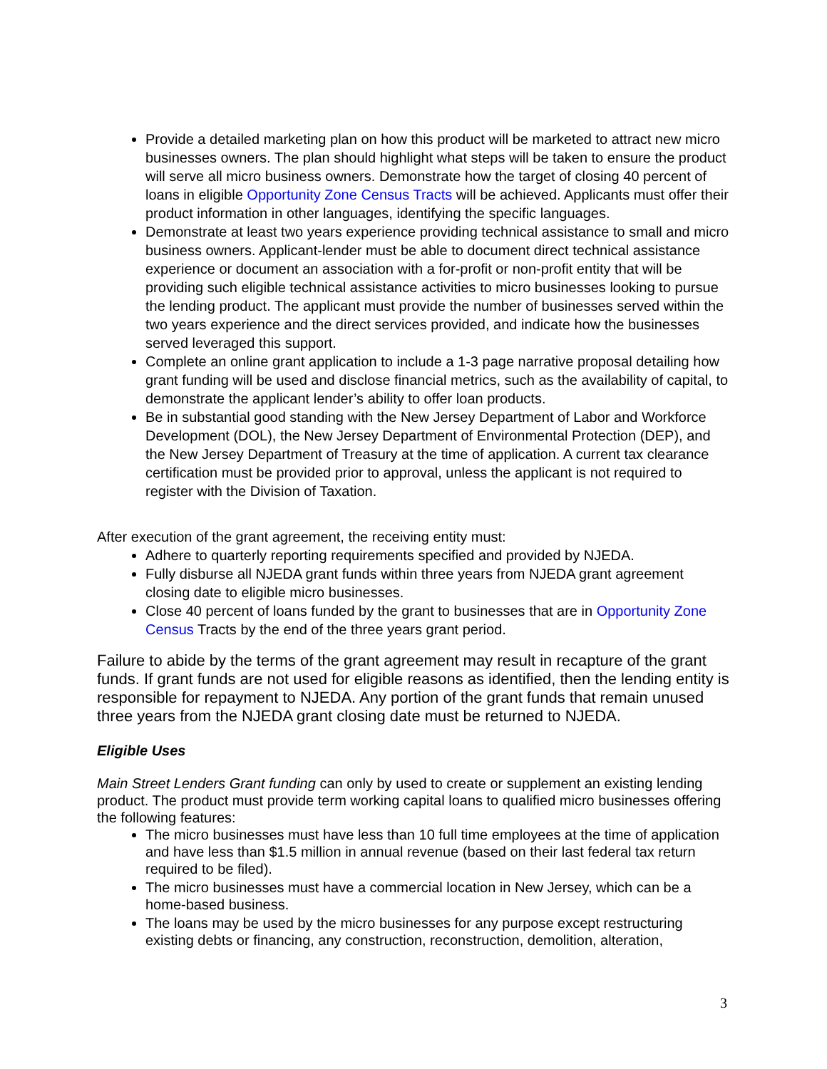Provide a detailed marketing plan on how this product will be marketed to attract new micro businesses owners. The plan should highlight what steps will be taken to ensure the product will serve all micro business owners. Demonstrate how the target of closing 40 percent of loans in eligible Opportunity Zone Census Tracts will be achieved. Applicants must offer their product information in other languages, identifying the specific languages.
Demonstrate at least two years experience providing technical assistance to small and micro business owners. Applicant-lender must be able to document direct technical assistance experience or document an association with a for-profit or non-profit entity that will be providing such eligible technical assistance activities to micro businesses looking to pursue the lending product. The applicant must provide the number of businesses served within the two years experience and the direct services provided, and indicate how the businesses served leveraged this support.
Complete an online grant application to include a 1-3 page narrative proposal detailing how grant funding will be used and disclose financial metrics, such as the availability of capital, to demonstrate the applicant lender’s ability to offer loan products.
Be in substantial good standing with the New Jersey Department of Labor and Workforce Development (DOL), the New Jersey Department of Environmental Protection (DEP), and the New Jersey Department of Treasury at the time of application. A current tax clearance certification must be provided prior to approval, unless the applicant is not required to register with the Division of Taxation.
After execution of the grant agreement, the receiving entity must:
Adhere to quarterly reporting requirements specified and provided by NJEDA.
Fully disburse all NJEDA grant funds within three years from NJEDA grant agreement closing date to eligible micro businesses.
Close 40 percent of loans funded by the grant to businesses that are in Opportunity Zone Census Tracts by the end of the three years grant period.
Failure to abide by the terms of the grant agreement may result in recapture of the grant funds. If grant funds are not used for eligible reasons as identified, then the lending entity is responsible for repayment to NJEDA. Any portion of the grant funds that remain unused three years from the NJEDA grant closing date must be returned to NJEDA.
Eligible Uses
Main Street Lenders Grant funding can only by used to create or supplement an existing lending product. The product must provide term working capital loans to qualified micro businesses offering the following features:
The micro businesses must have less than 10 full time employees at the time of application and have less than $1.5 million in annual revenue (based on their last federal tax return required to be filed).
The micro businesses must have a commercial location in New Jersey, which can be a home-based business.
The loans may be used by the micro businesses for any purpose except restructuring existing debts or financing, any construction, reconstruction, demolition, alteration,
3